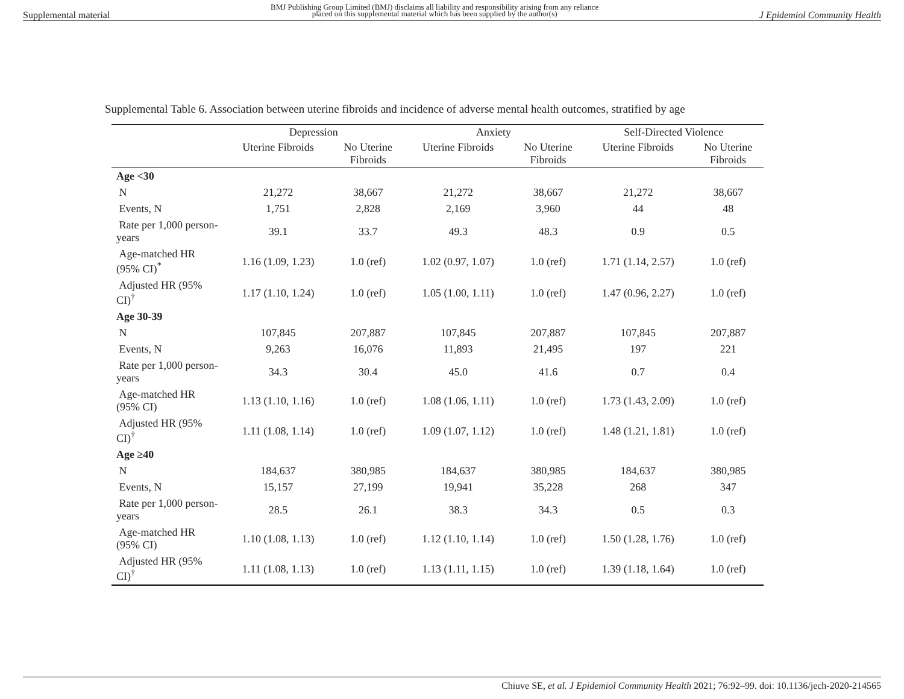Supplemental material BMJ Publishing Group Limited (BMJ) disclaims all liability and responsibility arising from any reliance
placed on this supplemental material which has been supplied by the author(s) J Epidemiol Community Health
Supplemental Table 6. Association between uterine fibroids and incidence of adverse mental health outcomes, stratified by age
| | Depression | | Anxiety | | Self-Directed Violence | |
| --- | --- | --- | --- | --- | --- | --- |
| | Uterine Fibroids | No Uterine Fibroids | Uterine Fibroids | No Uterine Fibroids | Uterine Fibroids | No Uterine Fibroids |
| Age <30 | | | | | | |
| N | 21,272 | 38,667 | 21,272 | 38,667 | 21,272 | 38,667 |
| Events, N | 1,751 | 2,828 | 2,169 | 3,960 | 44 | 48 |
| Rate per 1,000 person-years | 39.1 | 33.7 | 49.3 | 48.3 | 0.9 | 0.5 |
| Age-matched HR (95% CI)<sup>*</sup> | 1.16 (1.09, 1.23) | 1.0 (ref) | 1.02 (0.97, 1.07) | 1.0 (ref) | 1.71 (1.14, 2.57) | 1.0 (ref) |
| Adjusted HR (95% CI)<sup>†</sup> | 1.17 (1.10, 1.24) | 1.0 (ref) | 1.05 (1.00, 1.11) | 1.0 (ref) | 1.47 (0.96, 2.27) | 1.0 (ref) |
| Age 30-39 | | | | | | |
| N | 107,845 | 207,887 | 107,845 | 207,887 | 107,845 | 207,887 |
| Events, N | 9,263 | 16,076 | 11,893 | 21,495 | 197 | 221 |
| Rate per 1,000 person-years | 34.3 | 30.4 | 45.0 | 41.6 | 0.7 | 0.4 |
| Age-matched HR (95% CI) | 1.13 (1.10, 1.16) | 1.0 (ref) | 1.08 (1.06, 1.11) | 1.0 (ref) | 1.73 (1.43, 2.09) | 1.0 (ref) |
| Adjusted HR (95% CI)<sup>†</sup> | 1.11 (1.08, 1.14) | 1.0 (ref) | 1.09 (1.07, 1.12) | 1.0 (ref) | 1.48 (1.21, 1.81) | 1.0 (ref) |
| Age ≥40 | | | | | | |
| N | 184,637 | 380,985 | 184,637 | 380,985 | 184,637 | 380,985 |
| Events, N | 15,157 | 27,199 | 19,941 | 35,228 | 268 | 347 |
| Rate per 1,000 person-years | 28.5 | 26.1 | 38.3 | 34.3 | 0.5 | 0.3 |
| Age-matched HR (95% CI) | 1.10 (1.08, 1.13) | 1.0 (ref) | 1.12 (1.10, 1.14) | 1.0 (ref) | 1.50 (1.28, 1.76) | 1.0 (ref) |
| Adjusted HR (95% CI)<sup>†</sup> | 1.11 (1.08, 1.13) | 1.0 (ref) | 1.13 (1.11, 1.15) | 1.0 (ref) | 1.39 (1.18, 1.64) | 1.0 (ref) |
Chiuve SE, et al. J Epidemiol Community Health 2021; 76:92–99. doi: 10.1136/jech-2020-214565